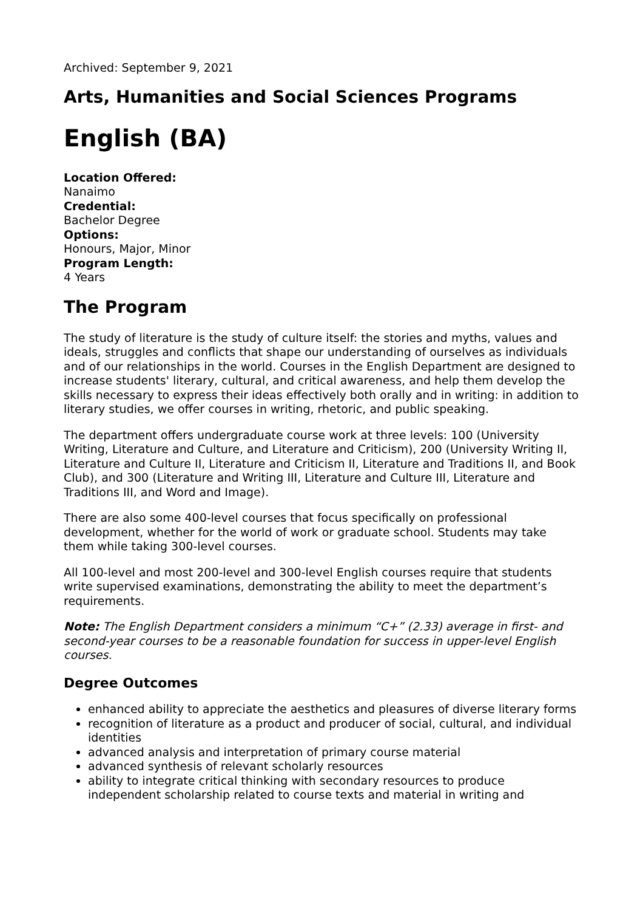Archived: September 9, 2021
Arts, Humanities and Social Sciences Programs
English (BA)
Location Offered:
Nanaimo
Credential:
Bachelor Degree
Options:
Honours, Major, Minor
Program Length:
4 Years
The Program
The study of literature is the study of culture itself: the stories and myths, values and ideals, struggles and conflicts that shape our understanding of ourselves as individuals and of our relationships in the world. Courses in the English Department are designed to increase students' literary, cultural, and critical awareness, and help them develop the skills necessary to express their ideas effectively both orally and in writing: in addition to literary studies, we offer courses in writing, rhetoric, and public speaking.
The department offers undergraduate course work at three levels: 100 (University Writing, Literature and Culture, and Literature and Criticism), 200 (University Writing II, Literature and Culture II, Literature and Criticism II, Literature and Traditions II, and Book Club), and 300 (Literature and Writing III, Literature and Culture III, Literature and Traditions III, and Word and Image).
There are also some 400-level courses that focus specifically on professional development, whether for the world of work or graduate school. Students may take them while taking 300-level courses.
All 100-level and most 200-level and 300-level English courses require that students write supervised examinations, demonstrating the ability to meet the department’s requirements.
Note: The English Department considers a minimum “C+” (2.33) average in first- and second-year courses to be a reasonable foundation for success in upper-level English courses.
Degree Outcomes
enhanced ability to appreciate the aesthetics and pleasures of diverse literary forms
recognition of literature as a product and producer of social, cultural, and individual identities
advanced analysis and interpretation of primary course material
advanced synthesis of relevant scholarly resources
ability to integrate critical thinking with secondary resources to produce independent scholarship related to course texts and material in writing and